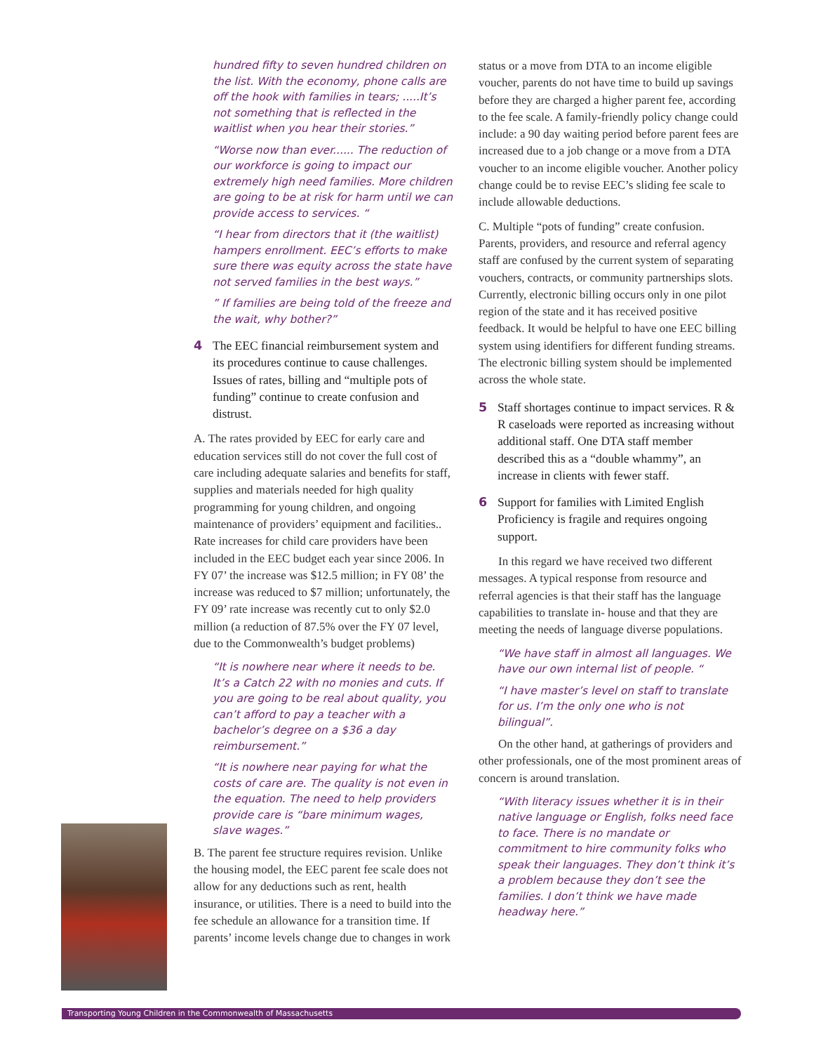hundred fifty to seven hundred children on the list. With the economy, phone calls are off the hook with families in tears; .....It’s not something that is reflected in the waitlist when you hear their stories.”
“Worse now than ever...... The reduction of our workforce is going to impact our extremely high need families. More children are going to be at risk for harm until we can provide access to services. “
“I hear from directors that it (the waitlist) hampers enrollment. EEC’s efforts to make sure there was equity across the state have not served families in the best ways.”
” If families are being told of the freeze and the wait, why bother?”
4 The EEC financial reimbursement system and its procedures continue to cause challenges. Issues of rates, billing and “multiple pots of funding” continue to create confusion and distrust.
A. The rates provided by EEC for early care and education services still do not cover the full cost of care including adequate salaries and benefits for staff, supplies and materials needed for high quality programming for young children, and ongoing maintenance of providers’ equipment and facilities.. Rate increases for child care providers have been included in the EEC budget each year since 2006. In FY 07’ the increase was $12.5 million; in FY 08’ the increase was reduced to $7 million; unfortunately, the FY 09’ rate increase was recently cut to only $2.0 million (a reduction of 87.5% over the FY 07 level, due to the Commonwealth’s budget problems)
“It is nowhere near where it needs to be. It’s a Catch 22 with no monies and cuts. If you are going to be real about quality, you can’t afford to pay a teacher with a bachelor’s degree on a $36 a day reimbursement.”
“It is nowhere near paying for what the costs of care are. The quality is not even in the equation. The need to help providers provide care is “bare minimum wages, slave wages.”
B. The parent fee structure requires revision. Unlike the housing model, the EEC parent fee scale does not allow for any deductions such as rent, health insurance, or utilities. There is a need to build into the fee schedule an allowance for a transition time. If parents’ income levels change due to changes in work
status or a move from DTA to an income eligible voucher, parents do not have time to build up savings before they are charged a higher parent fee, according to the fee scale. A family-friendly policy change could include: a 90 day waiting period before parent fees are increased due to a job change or a move from a DTA voucher to an income eligible voucher. Another policy change could be to revise EEC’s sliding fee scale to include allowable deductions.
C. Multiple “pots of funding” create confusion. Parents, providers, and resource and referral agency staff are confused by the current system of separating vouchers, contracts, or community partnerships slots. Currently, electronic billing occurs only in one pilot region of the state and it has received positive feedback. It would be helpful to have one EEC billing system using identifiers for different funding streams. The electronic billing system should be implemented across the whole state.
5 Staff shortages continue to impact services. R & R caseloads were reported as increasing without additional staff. One DTA staff member described this as a “double whammy”, an increase in clients with fewer staff.
6 Support for families with Limited English Proficiency is fragile and requires ongoing support.
In this regard we have received two different messages. A typical response from resource and referral agencies is that their staff has the language capabilities to translate in- house and that they are meeting the needs of language diverse populations.
“We have staff in almost all languages. We have our own internal list of people. “
“I have master’s level on staff to translate for us. I’m the only one who is not bilingual”.
On the other hand, at gatherings of providers and other professionals, one of the most prominent areas of concern is around translation.
“With literacy issues whether it is in their native language or English, folks need face to face. There is no mandate or commitment to hire community folks who speak their languages. They don’t think it’s a problem because they don’t see the families. I don’t think we have made headway here.”
Transporting Young Children in the Commonwealth of Massachusetts